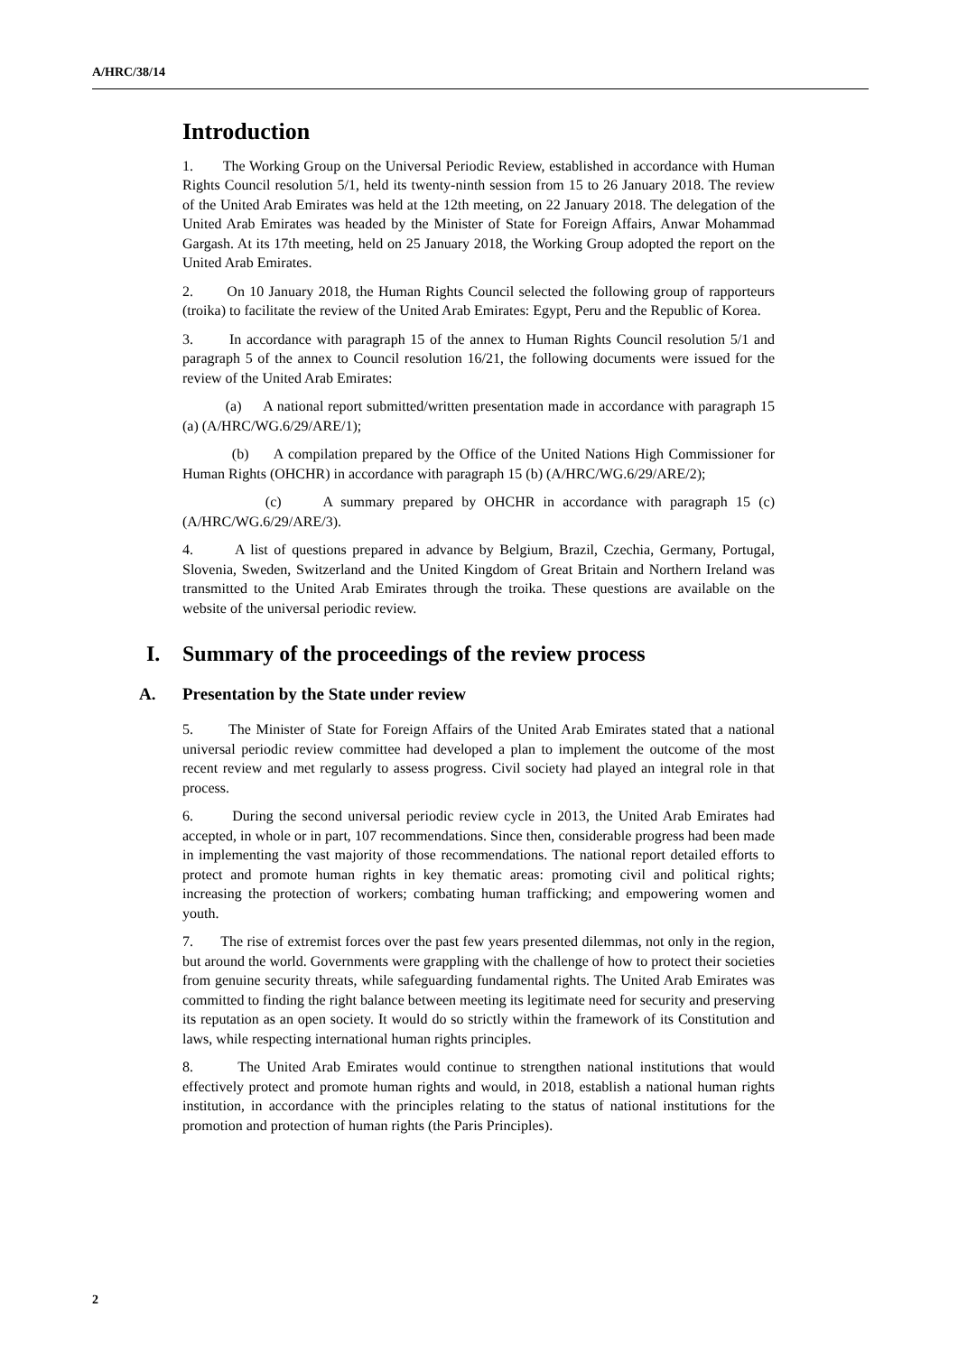A/HRC/38/14
Introduction
1. The Working Group on the Universal Periodic Review, established in accordance with Human Rights Council resolution 5/1, held its twenty-ninth session from 15 to 26 January 2018. The review of the United Arab Emirates was held at the 12th meeting, on 22 January 2018. The delegation of the United Arab Emirates was headed by the Minister of State for Foreign Affairs, Anwar Mohammad Gargash. At its 17th meeting, held on 25 January 2018, the Working Group adopted the report on the United Arab Emirates.
2. On 10 January 2018, the Human Rights Council selected the following group of rapporteurs (troika) to facilitate the review of the United Arab Emirates: Egypt, Peru and the Republic of Korea.
3. In accordance with paragraph 15 of the annex to Human Rights Council resolution 5/1 and paragraph 5 of the annex to Council resolution 16/21, the following documents were issued for the review of the United Arab Emirates:
(a) A national report submitted/written presentation made in accordance with paragraph 15 (a) (A/HRC/WG.6/29/ARE/1);
(b) A compilation prepared by the Office of the United Nations High Commissioner for Human Rights (OHCHR) in accordance with paragraph 15 (b) (A/HRC/WG.6/29/ARE/2);
(c) A summary prepared by OHCHR in accordance with paragraph 15 (c) (A/HRC/WG.6/29/ARE/3).
4. A list of questions prepared in advance by Belgium, Brazil, Czechia, Germany, Portugal, Slovenia, Sweden, Switzerland and the United Kingdom of Great Britain and Northern Ireland was transmitted to the United Arab Emirates through the troika. These questions are available on the website of the universal periodic review.
I. Summary of the proceedings of the review process
A. Presentation by the State under review
5. The Minister of State for Foreign Affairs of the United Arab Emirates stated that a national universal periodic review committee had developed a plan to implement the outcome of the most recent review and met regularly to assess progress. Civil society had played an integral role in that process.
6. During the second universal periodic review cycle in 2013, the United Arab Emirates had accepted, in whole or in part, 107 recommendations. Since then, considerable progress had been made in implementing the vast majority of those recommendations. The national report detailed efforts to protect and promote human rights in key thematic areas: promoting civil and political rights; increasing the protection of workers; combating human trafficking; and empowering women and youth.
7. The rise of extremist forces over the past few years presented dilemmas, not only in the region, but around the world. Governments were grappling with the challenge of how to protect their societies from genuine security threats, while safeguarding fundamental rights. The United Arab Emirates was committed to finding the right balance between meeting its legitimate need for security and preserving its reputation as an open society. It would do so strictly within the framework of its Constitution and laws, while respecting international human rights principles.
8. The United Arab Emirates would continue to strengthen national institutions that would effectively protect and promote human rights and would, in 2018, establish a national human rights institution, in accordance with the principles relating to the status of national institutions for the promotion and protection of human rights (the Paris Principles).
2